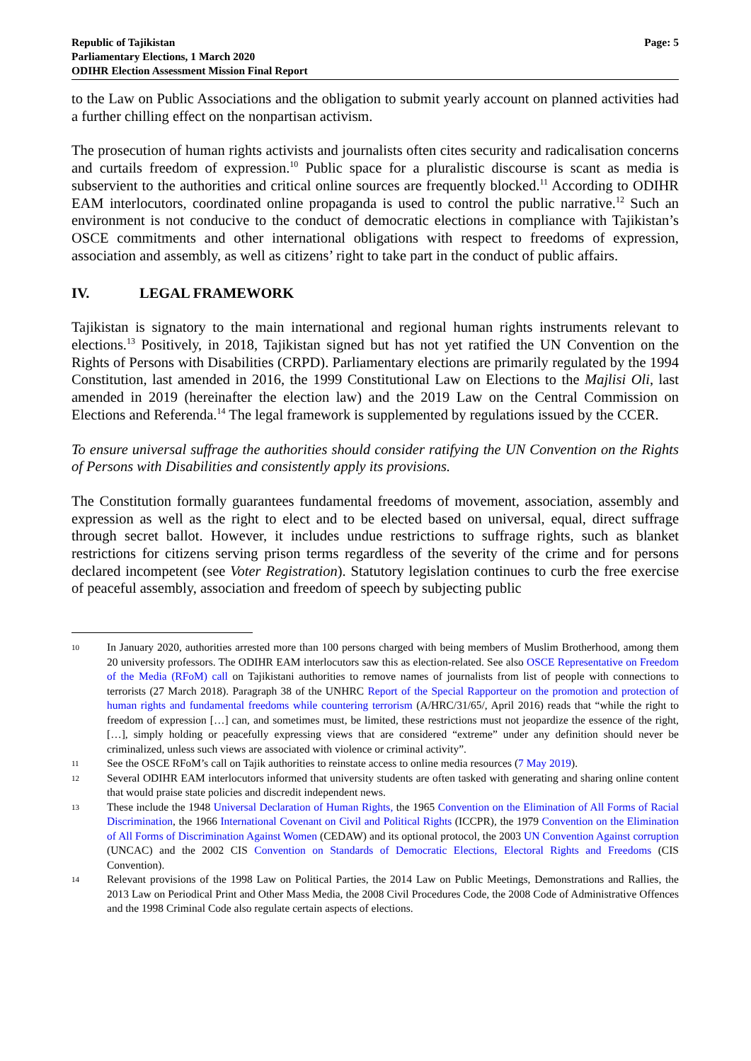Republic of Tajikistan
Parliamentary Elections, 1 March 2020
ODIHR Election Assessment Mission Final Report
Page: 5
to the Law on Public Associations and the obligation to submit yearly account on planned activities had a further chilling effect on the nonpartisan activism.
The prosecution of human rights activists and journalists often cites security and radicalisation concerns and curtails freedom of expression.<sup>10</sup> Public space for a pluralistic discourse is scant as media is subservient to the authorities and critical online sources are frequently blocked.<sup>11</sup> According to ODIHR EAM interlocutors, coordinated online propaganda is used to control the public narrative.<sup>12</sup> Such an environment is not conducive to the conduct of democratic elections in compliance with Tajikistan’s OSCE commitments and other international obligations with respect to freedoms of expression, association and assembly, as well as citizens’ right to take part in the conduct of public affairs.
IV. LEGAL FRAMEWORK
Tajikistan is signatory to the main international and regional human rights instruments relevant to elections.<sup>13</sup> Positively, in 2018, Tajikistan signed but has not yet ratified the UN Convention on the Rights of Persons with Disabilities (CRPD). Parliamentary elections are primarily regulated by the 1994 Constitution, last amended in 2016, the 1999 Constitutional Law on Elections to the Majlisi Oli, last amended in 2019 (hereinafter the election law) and the 2019 Law on the Central Commission on Elections and Referenda.<sup>14</sup> The legal framework is supplemented by regulations issued by the CCER.
To ensure universal suffrage the authorities should consider ratifying the UN Convention on the Rights of Persons with Disabilities and consistently apply its provisions.
The Constitution formally guarantees fundamental freedoms of movement, association, assembly and expression as well as the right to elect and to be elected based on universal, equal, direct suffrage through secret ballot. However, it includes undue restrictions to suffrage rights, such as blanket restrictions for citizens serving prison terms regardless of the severity of the crime and for persons declared incompetent (see Voter Registration). Statutory legislation continues to curb the free exercise of peaceful assembly, association and freedom of speech by subjecting public
10
In January 2020, authorities arrested more than 100 persons charged with being members of Muslim Brotherhood, among them 20 university professors. The ODIHR EAM interlocutors saw this as election-related. See also OSCE Representative on Freedom of the Media (RFoM) call on Tajikistani authorities to remove names of journalists from list of people with connections to terrorists (27 March 2018). Paragraph 38 of the UNHRC Report of the Special Rapporteur on the promotion and protection of human rights and fundamental freedoms while countering terrorism (A/HRC/31/65/, April 2016) reads that “while the right to freedom of expression […] can, and sometimes must, be limited, these restrictions must not jeopardize the essence of the right, […], simply holding or peacefully expressing views that are considered “extreme” under any definition should never be criminalized, unless such views are associated with violence or criminal activity”.
11
See the OSCE RFoM’s call on Tajik authorities to reinstate access to online media resources (7 May 2019).
12
Several ODIHR EAM interlocutors informed that university students are often tasked with generating and sharing online content that would praise state policies and discredit independent news.
13
These include the 1948 Universal Declaration of Human Rights, the 1965 Convention on the Elimination of All Forms of Racial Discrimination, the 1966 International Covenant on Civil and Political Rights (ICCPR), the 1979 Convention on the Elimination of All Forms of Discrimination Against Women (CEDAW) and its optional protocol, the 2003 UN Convention Against corruption (UNCAC) and the 2002 CIS Convention on Standards of Democratic Elections, Electoral Rights and Freedoms (CIS Convention).
14
Relevant provisions of the 1998 Law on Political Parties, the 2014 Law on Public Meetings, Demonstrations and Rallies, the 2013 Law on Periodical Print and Other Mass Media, the 2008 Civil Procedures Code, the 2008 Code of Administrative Offences and the 1998 Criminal Code also regulate certain aspects of elections.